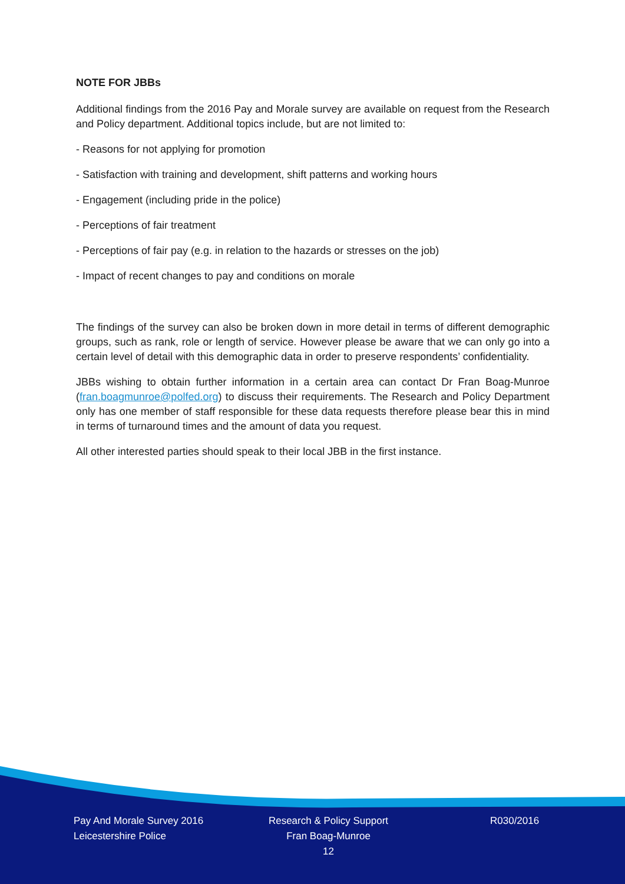NOTE FOR JBBs
Additional findings from the 2016 Pay and Morale survey are available on request from the Research and Policy department. Additional topics include, but are not limited to:
- Reasons for not applying for promotion
- Satisfaction with training and development, shift patterns and working hours
- Engagement (including pride in the police)
- Perceptions of fair treatment
- Perceptions of fair pay (e.g. in relation to the hazards or stresses on the job)
- Impact of recent changes to pay and conditions on morale
The findings of the survey can also be broken down in more detail in terms of different demographic groups, such as rank, role or length of service. However please be aware that we can only go into a certain level of detail with this demographic data in order to preserve respondents’ confidentiality.
JBBs wishing to obtain further information in a certain area can contact Dr Fran Boag-Munroe (fran.boagmunroe@polfed.org) to discuss their requirements. The Research and Policy Department only has one member of staff responsible for these data requests therefore please bear this in mind in terms of turnaround times and the amount of data you request.
All other interested parties should speak to their local JBB in the first instance.
Pay And Morale Survey 2016
Leicestershire Police
Research & Policy Support
Fran Boag-Munroe
12
R030/2016